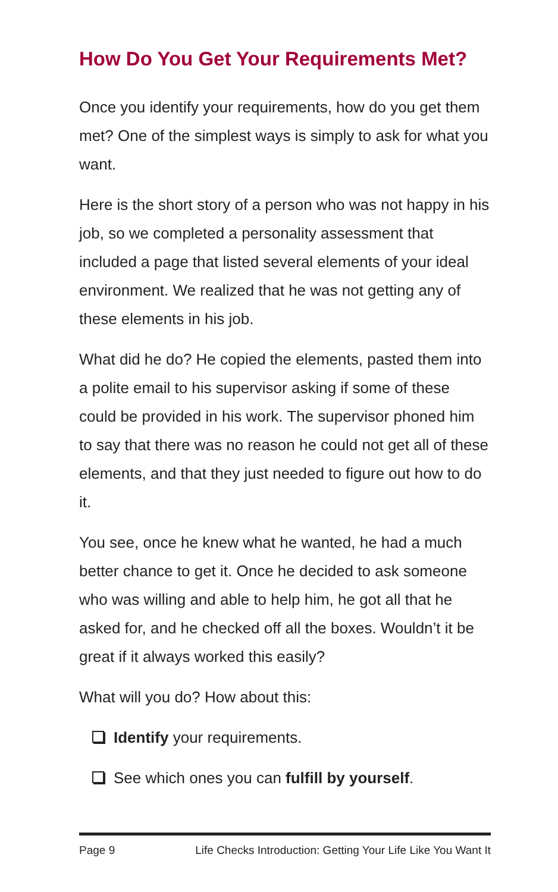How Do You Get Your Requirements Met?
Once you identify your requirements, how do you get them met? One of the simplest ways is simply to ask for what you want.
Here is the short story of a person who was not happy in his job, so we completed a personality assessment that included a page that listed several elements of your ideal environment. We realized that he was not getting any of these elements in his job.
What did he do? He copied the elements, pasted them into a polite email to his supervisor asking if some of these could be provided in his work. The supervisor phoned him to say that there was no reason he could not get all of these elements, and that they just needed to figure out how to do it.
You see, once he knew what he wanted, he had a much better chance to get it. Once he decided to ask someone who was willing and able to help him, he got all that he asked for, and he checked off all the boxes. Wouldn’t it be great if it always worked this easily?
What will you do? How about this:
Identify your requirements.
See which ones you can fulfill by yourself.
Page 9 Life Checks Introduction: Getting Your Life Like You Want It